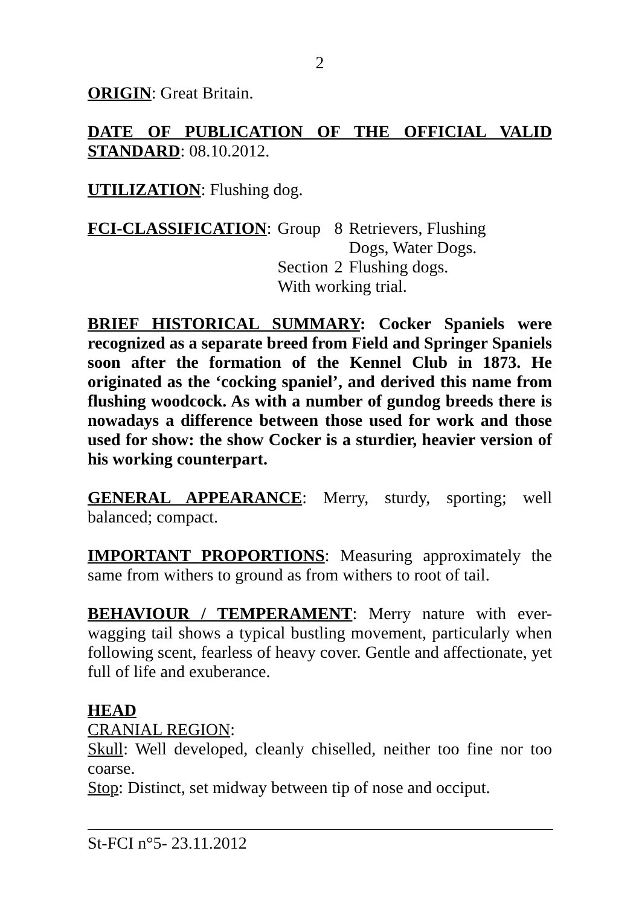2
ORIGIN: Great Britain.
DATE OF PUBLICATION OF THE OFFICIAL VALID STANDARD: 08.10.2012.
UTILIZATION: Flushing dog.
| FCI-CLASSIFICATION : | Group | 8 | Retrievers, Flushing Dogs, Water Dogs. |
| | Section | 2 | Flushing dogs. |
| | With working trial. | | |
BRIEF HISTORICAL SUMMARY: Cocker Spaniels were recognized as a separate breed from Field and Springer Spaniels soon after the formation of the Kennel Club in 1873. He originated as the ‘cocking spaniel’, and derived this name from flushing woodcock. As with a number of gundog breeds there is nowadays a difference between those used for work and those used for show: the show Cocker is a sturdier, heavier version of his working counterpart.
GENERAL APPEARANCE: Merry, sturdy, sporting; well balanced; compact.
IMPORTANT PROPORTIONS: Measuring approximately the same from withers to ground as from withers to root of tail.
BEHAVIOUR / TEMPERAMENT: Merry nature with ever-wagging tail shows a typical bustling movement, particularly when following scent, fearless of heavy cover. Gentle and affectionate, yet full of life and exuberance.
HEAD
CRANIAL REGION:
Skull: Well developed, cleanly chiselled, neither too fine nor too coarse.
Stop: Distinct, set midway between tip of nose and occiput.
St-FCI n°5- 23.11.2012